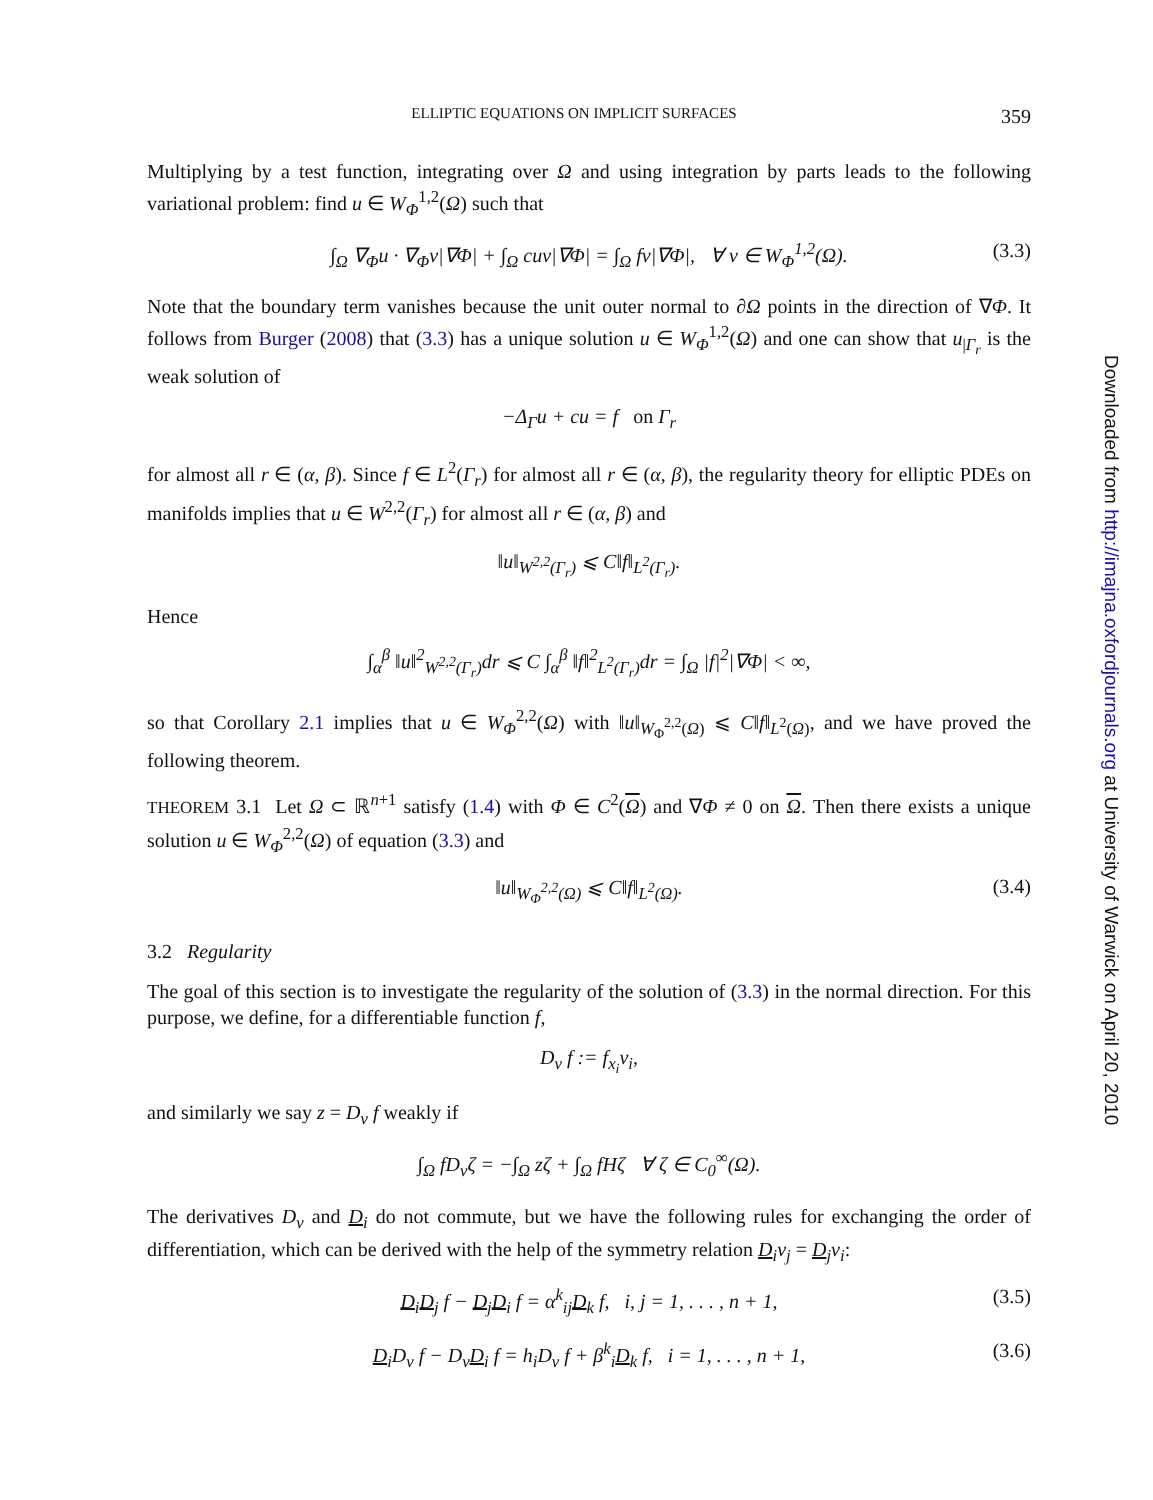ELLIPTIC EQUATIONS ON IMPLICIT SURFACES 359
Multiplying by a test function, integrating over Ω and using integration by parts leads to the following variational problem: find u ∈ W<sub>Φ</sub><sup>1,2</sup>(Ω) such that
∫<sub>Ω</sub> ∇<sub>Φ</sub>u · ∇<sub>Φ</sub>v|∇Φ| + ∫<sub>Ω</sub> cuv|∇Φ| = ∫<sub>Ω</sub> fv|∇Φ|, ∀ v ∈ W<sub>Φ</sub><sup>1,2</sup>(Ω). (3.3)
Note that the boundary term vanishes because the unit outer normal to ∂Ω points in the direction of ∇Φ. It follows from Burger (2008) that (3.3) has a unique solution u ∈ W<sub>Φ</sub><sup>1,2</sup>(Ω) and one can show that u<sub>|Γ<sub>r</sub></sub> is the weak solution of
−Δ<sub>Γ</sub>u + cu = f on Γ<sub>r</sub>
for almost all r ∈ (α, β). Since f ∈ L<sup>2</sup>(Γ<sub>r</sub>) for almost all r ∈ (α, β), the regularity theory for elliptic PDEs on manifolds implies that u ∈ W<sup>2,2</sup>(Γ<sub>r</sub>) for almost all r ∈ (α, β) and
‖u‖<sub>W<sup>2,2</sup>(Γ<sub>r</sub>)</sub> ⩽ C‖f‖<sub>L<sup>2</sup>(Γ<sub>r</sub>)</sub>.
Hence
∫<sub>α</sub><sup>β</sup> ‖u‖<sup>2</sup><sub>W<sup>2,2</sup>(Γ<sub>r</sub>)</sub>dr ⩽ C ∫<sub>α</sub><sup>β</sup> ‖f‖<sup>2</sup><sub>L<sup>2</sup>(Γ<sub>r</sub>)</sub>dr = ∫<sub>Ω</sub> |f|<sup>2</sup>|∇Φ| < ∞,
so that Corollary 2.1 implies that u ∈ W<sub>Φ</sub><sup>2,2</sup>(Ω) with ‖u‖<sub>W<sub>Φ</sub><sup>2,2</sup>(Ω)</sub> ⩽ C‖f‖<sub>L<sup>2</sup>(Ω)</sub>, and we have proved the following theorem.
THEOREM 3.1 Let Ω ⊂ ℝ<sup>n+1</sup> satisfy (1.4) with Φ ∈ C<sup>2</sup>(Ω) and ∇Φ ≠ 0 on Ω. Then there exists a unique solution u ∈ W<sub>Φ</sub><sup>2,2</sup>(Ω) of equation (3.3) and
‖u‖<sub>W<sub>Φ</sub><sup>2,2</sup>(Ω)</sub> ⩽ C‖f‖<sub>L<sup>2</sup>(Ω)</sub>. (3.4)
3.2 Regularity
The goal of this section is to investigate the regularity of the solution of (3.3) in the normal direction. For this purpose, we define, for a differentiable function f,
D<sub>ν</sub> f := f<sub>x<sub>i</sub></sub>ν<sub>i</sub>,
and similarly we say z = D<sub>ν</sub> f weakly if
∫<sub>Ω</sub> fD<sub>ν</sub>ζ = −∫<sub>Ω</sub> zζ + ∫<sub>Ω</sub> fHζ ∀ ζ ∈ C<sub>0</sub><sup>∞</sup>(Ω).
The derivatives D<sub>ν</sub> and D<sub>i</sub> do not commute, but we have the following rules for exchanging the order of differentiation, which can be derived with the help of the symmetry relation D<sub>i</sub>ν<sub>j</sub> = D<sub>j</sub>ν<sub>i</sub>:
D<sub>i</sub>D<sub>j</sub> f − D<sub>j</sub>D<sub>i</sub> f = α<sup>k</sup><sub>ij</sub>D<sub>k</sub> f, i, j = 1, . . . , n + 1, (3.5)
D<sub>i</sub>D<sub>ν</sub> f − D<sub>ν</sub>D<sub>i</sub> f = h<sub>i</sub>D<sub>ν</sub> f + β<sup>k</sup><sub>i</sub>D<sub>k</sub> f, i = 1, . . . , n + 1, (3.6)
Downloaded from http://imajna.oxfordjournals.org at University of Warwick on April 20, 2010